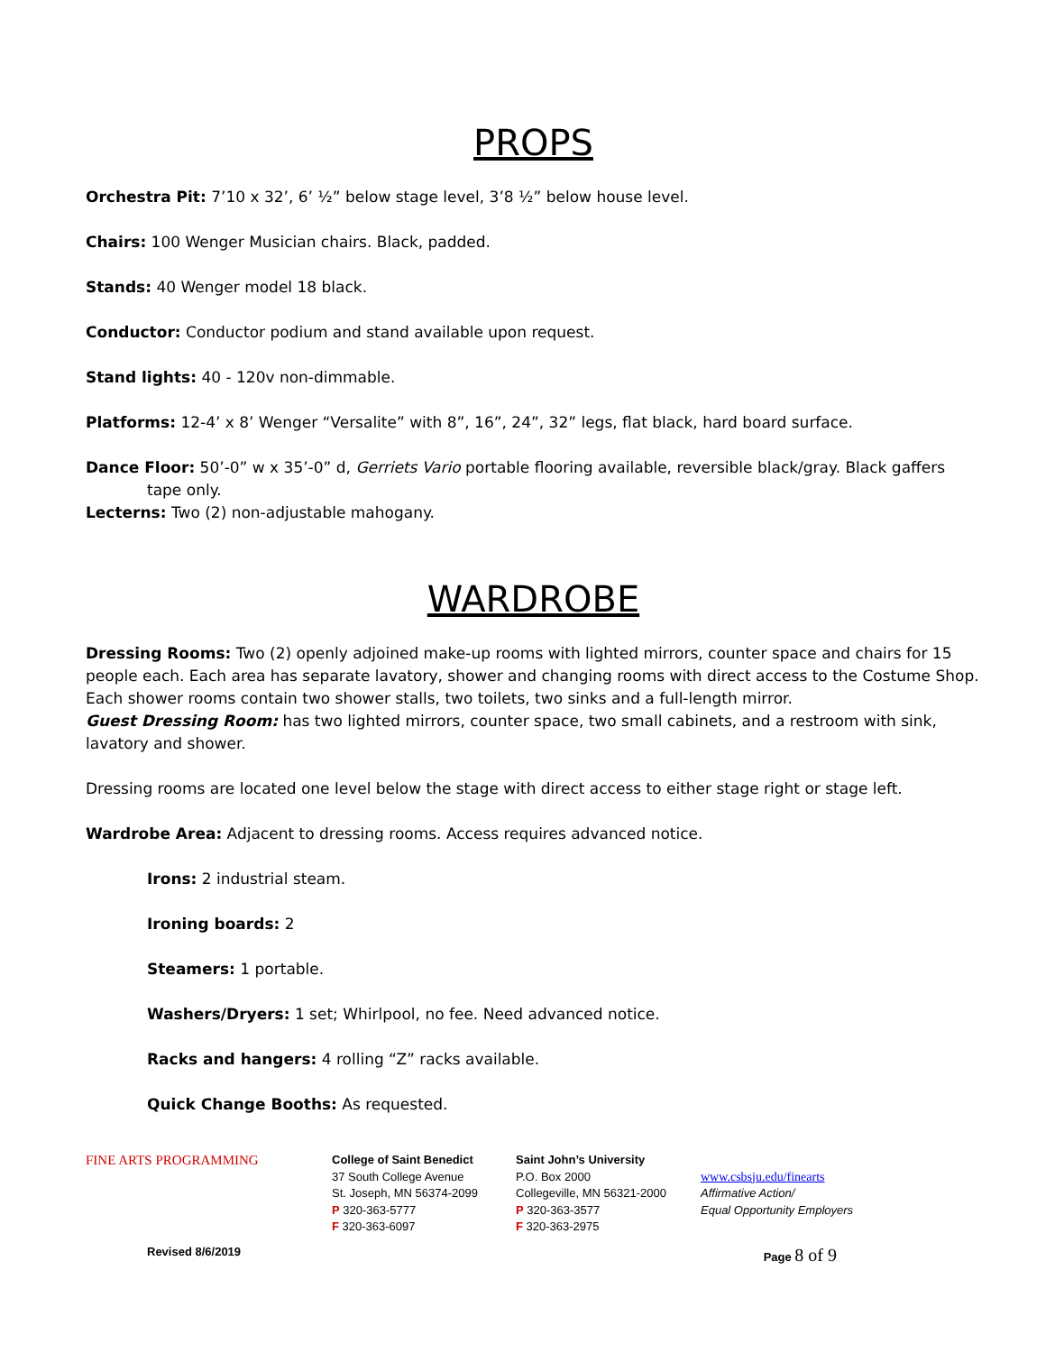PROPS
Orchestra Pit: 7’10 x 32’, 6’ ½” below stage level, 3’8 ½” below house level.
Chairs: 100 Wenger Musician chairs. Black, padded.
Stands: 40 Wenger model 18 black.
Conductor: Conductor podium and stand available upon request.
Stand lights: 40 - 120v non-dimmable.
Platforms: 12-4’ x 8’ Wenger “Versalite” with 8”, 16”, 24”, 32” legs, flat black, hard board surface.
Dance Floor: 50’-0” w x 35’-0” d, Gerriets Vario portable flooring available, reversible black/gray. Black gaffers tape only.
Lecterns: Two (2) non-adjustable mahogany.
WARDROBE
Dressing Rooms: Two (2) openly adjoined make-up rooms with lighted mirrors, counter space and chairs for 15 people each. Each area has separate lavatory, shower and changing rooms with direct access to the Costume Shop. Each shower rooms contain two shower stalls, two toilets, two sinks and a full-length mirror.
Guest Dressing Room: has two lighted mirrors, counter space, two small cabinets, and a restroom with sink, lavatory and shower.
Dressing rooms are located one level below the stage with direct access to either stage right or stage left.
Wardrobe Area: Adjacent to dressing rooms. Access requires advanced notice.
Irons: 2 industrial steam.
Ironing boards: 2
Steamers: 1 portable.
Washers/Dryers: 1 set; Whirlpool, no fee. Need advanced notice.
Racks and hangers: 4 rolling “Z” racks available.
Quick Change Booths: As requested.
FINE ARTS PROGRAMMING
College of Saint Benedict
37 South College Avenue
St. Joseph, MN 56374-2099
P 320-363-5777
F 320-363-6097
Saint John’s University
P.O. Box 2000
Collegeville, MN 56321-2000
P 320-363-3577
F 320-363-2975
www.csbsju.edu/finearts
Affirmative Action/
Equal Opportunity Employers
Revised 8/6/2019 Page 8 of 9